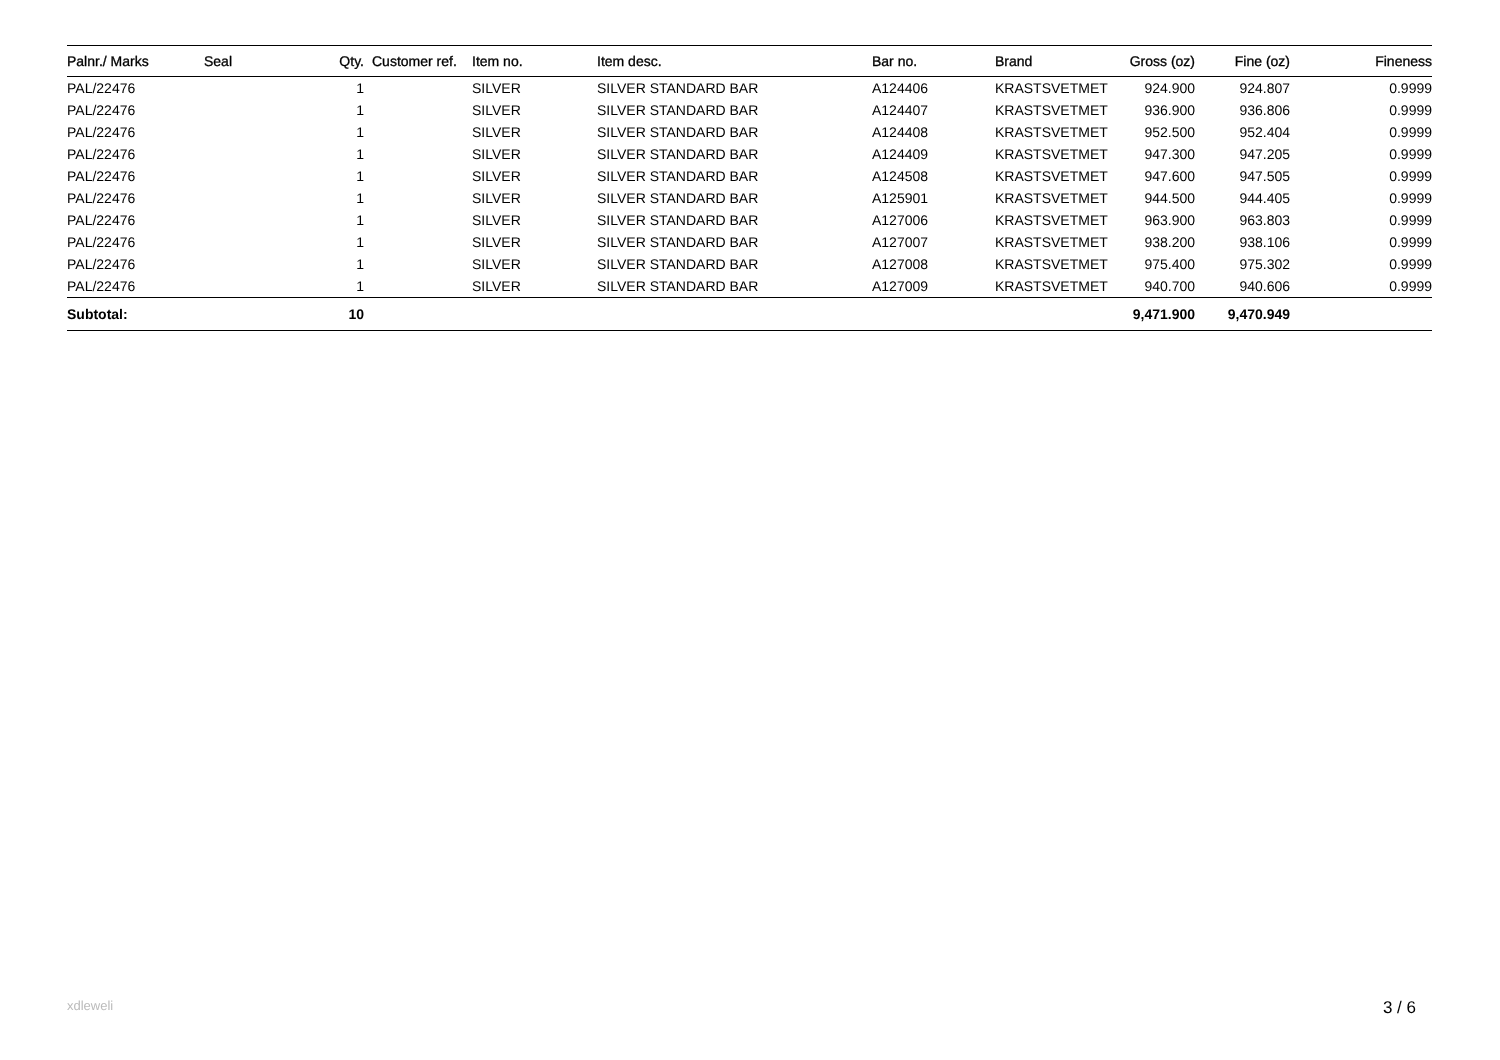| Palnr./ Marks | Seal | Qty. | Customer ref. | Item no. | Item desc. | Bar no. | Brand | Gross (oz) | Fine (oz) | Fineness |
| --- | --- | --- | --- | --- | --- | --- | --- | --- | --- | --- |
| PAL/22476 | | 1 | | SILVER | SILVER STANDARD BAR | A124406 | KRASTSVETMET | 924.900 | 924.807 | 0.9999 |
| PAL/22476 | | 1 | | SILVER | SILVER STANDARD BAR | A124407 | KRASTSVETMET | 936.900 | 936.806 | 0.9999 |
| PAL/22476 | | 1 | | SILVER | SILVER STANDARD BAR | A124408 | KRASTSVETMET | 952.500 | 952.404 | 0.9999 |
| PAL/22476 | | 1 | | SILVER | SILVER STANDARD BAR | A124409 | KRASTSVETMET | 947.300 | 947.205 | 0.9999 |
| PAL/22476 | | 1 | | SILVER | SILVER STANDARD BAR | A124508 | KRASTSVETMET | 947.600 | 947.505 | 0.9999 |
| PAL/22476 | | 1 | | SILVER | SILVER STANDARD BAR | A125901 | KRASTSVETMET | 944.500 | 944.405 | 0.9999 |
| PAL/22476 | | 1 | | SILVER | SILVER STANDARD BAR | A127006 | KRASTSVETMET | 963.900 | 963.803 | 0.9999 |
| PAL/22476 | | 1 | | SILVER | SILVER STANDARD BAR | A127007 | KRASTSVETMET | 938.200 | 938.106 | 0.9999 |
| PAL/22476 | | 1 | | SILVER | SILVER STANDARD BAR | A127008 | KRASTSVETMET | 975.400 | 975.302 | 0.9999 |
| PAL/22476 | | 1 | | SILVER | SILVER STANDARD BAR | A127009 | KRASTSVETMET | 940.700 | 940.606 | 0.9999 |
| Subtotal: | | 10 | | | | | | 9,471.900 | 9,470.949 | |
xdleweli 3 / 6